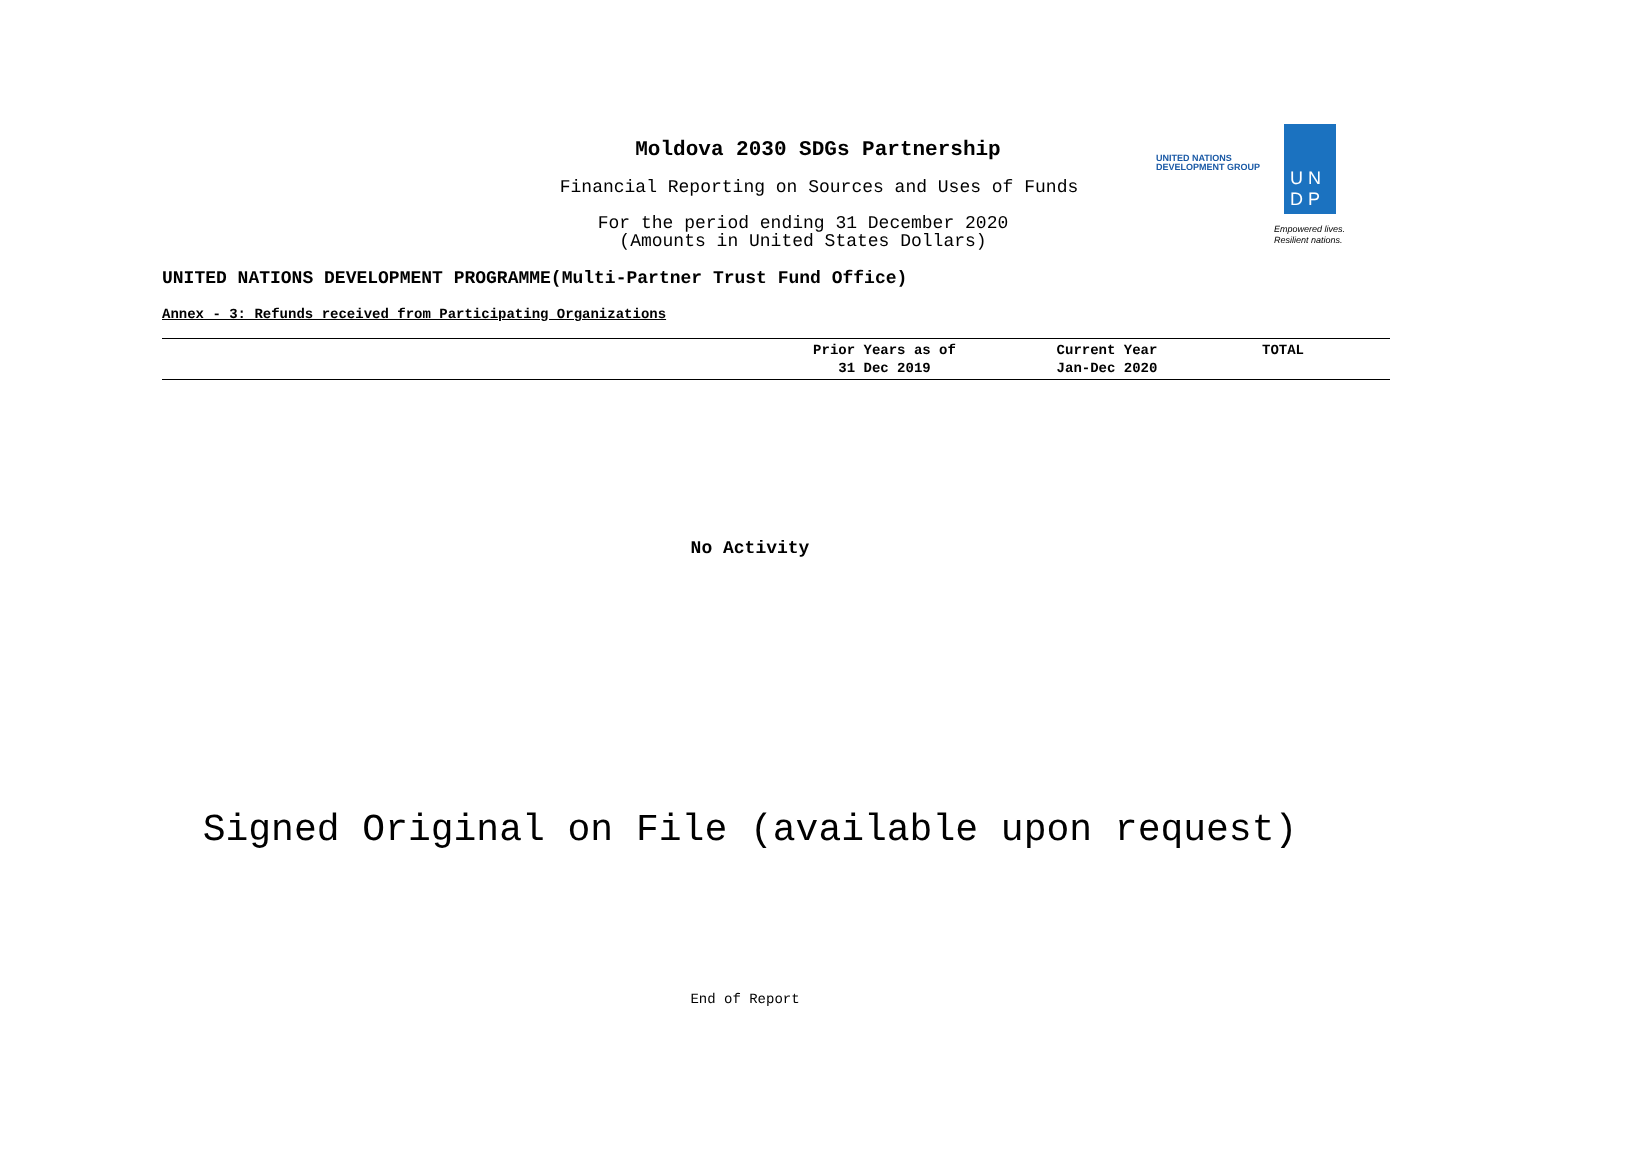Moldova 2030 SDGs Partnership
Financial Reporting on Sources and Uses of Funds
For the period ending 31 December 2020
(Amounts in United States Dollars)
UNITED NATIONS
DEVELOPMENT GROUP
U N
D P
Empowered lives.
Resilient nations.
UNITED NATIONS DEVELOPMENT PROGRAMME(Multi-Partner Trust Fund Office)
Annex - 3: Refunds received from Participating Organizations
| | Prior Years as of 31 Dec 2019 | Current Year Jan-Dec 2020 | TOTAL |
| --- | --- | --- | --- |
No Activity
Signed Original on File (available upon request)
End of Report